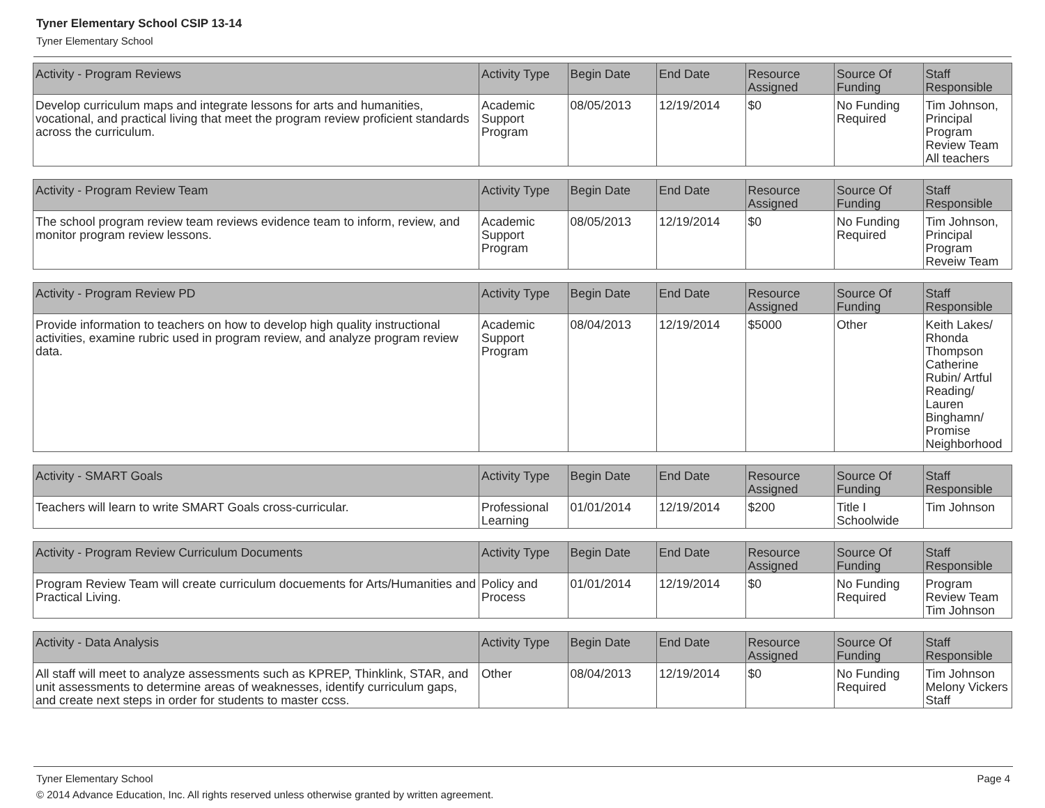Tyner Elementary School CSIP 13-14
Tyner Elementary School
| Activity - Program Reviews | Activity Type | Begin Date | End Date | Resource Assigned | Source Of Funding | Staff Responsible |
| --- | --- | --- | --- | --- | --- | --- |
| Develop curriculum maps and integrate lessons for arts and humanities, vocational, and practical living that meet the program review proficient standards across the curriculum. | Academic Support Program | 08/05/2013 | 12/19/2014 | $0 | No Funding Required | Tim Johnson, Principal Program Review Team All teachers |
| Activity - Program Review Team | Activity Type | Begin Date | End Date | Resource Assigned | Source Of Funding | Staff Responsible |
| --- | --- | --- | --- | --- | --- | --- |
| The school program review team reviews evidence team to inform, review, and monitor program review lessons. | Academic Support Program | 08/05/2013 | 12/19/2014 | $0 | No Funding Required | Tim Johnson, Principal Program Reveiw Team |
| Activity - Program Review PD | Activity Type | Begin Date | End Date | Resource Assigned | Source Of Funding | Staff Responsible |
| --- | --- | --- | --- | --- | --- | --- |
| Provide information to teachers on how to develop high quality instructional activities, examine rubric used in program review, and analyze program review data. | Academic Support Program | 08/04/2013 | 12/19/2014 | $5000 | Other | Keith Lakes/ Rhonda Thompson Catherine Rubin/ Artful Reading/ Lauren Binghamn/ Promise Neighborhood |
| Activity - SMART Goals | Activity Type | Begin Date | End Date | Resource Assigned | Source Of Funding | Staff Responsible |
| --- | --- | --- | --- | --- | --- | --- |
| Teachers will learn to write SMART Goals cross-curricular. | Professional Learning | 01/01/2014 | 12/19/2014 | $200 | Title I Schoolwide | Tim Johnson |
| Activity - Program Review Curriculum Documents | Activity Type | Begin Date | End Date | Resource Assigned | Source Of Funding | Staff Responsible |
| --- | --- | --- | --- | --- | --- | --- |
| Program Review Team will create curriculum docuements for Arts/Humanities and Practical Living. | Policy and Process | 01/01/2014 | 12/19/2014 | $0 | No Funding Required | Program Review Team Tim Johnson |
| Activity - Data Analysis | Activity Type | Begin Date | End Date | Resource Assigned | Source Of Funding | Staff Responsible |
| --- | --- | --- | --- | --- | --- | --- |
| All staff will meet to analyze assessments such as KPREP, Thinklink, STAR, and unit assessments to determine areas of weaknesses, identify curriculum gaps, and create next steps in order for students to master ccss. | Other | 08/04/2013 | 12/19/2014 | $0 | No Funding Required | Tim Johnson Melony Vickers Staff |
Page 4 Tyner Elementary School
© 2014 Advance Education, Inc. All rights reserved unless otherwise granted by written agreement.